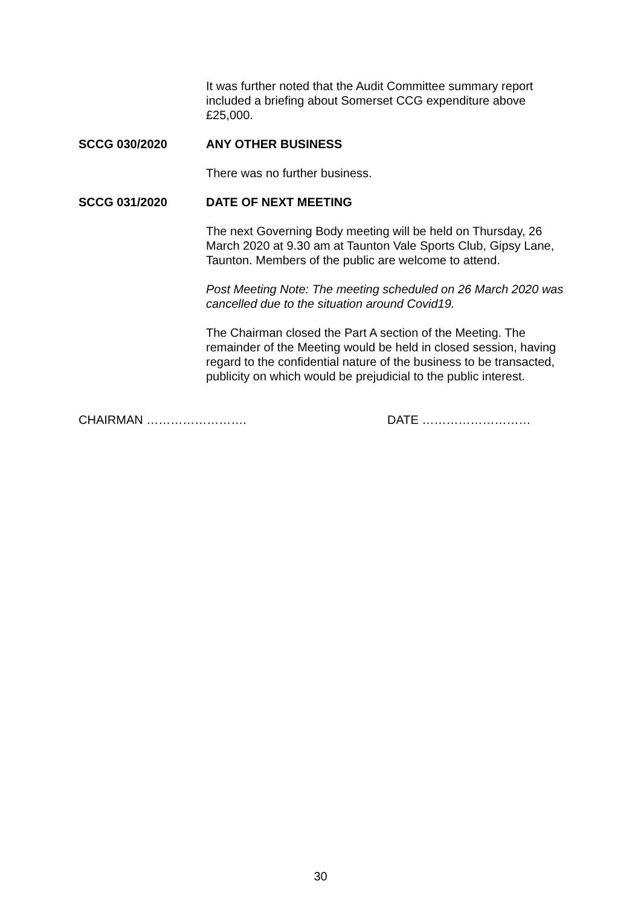It was further noted that the Audit Committee summary report included a briefing about Somerset CCG expenditure above £25,000.
SCCG 030/2020 ANY OTHER BUSINESS
There was no further business.
SCCG 031/2020 DATE OF NEXT MEETING
The next Governing Body meeting will be held on Thursday, 26 March 2020 at 9.30 am at Taunton Vale Sports Club, Gipsy Lane, Taunton. Members of the public are welcome to attend.
Post Meeting Note: The meeting scheduled on 26 March 2020 was cancelled due to the situation around Covid19.
The Chairman closed the Part A section of the Meeting. The remainder of the Meeting would be held in closed session, having regard to the confidential nature of the business to be transacted, publicity on which would be prejudicial to the public interest.
CHAIRMAN ……………………. DATE ………………………
30